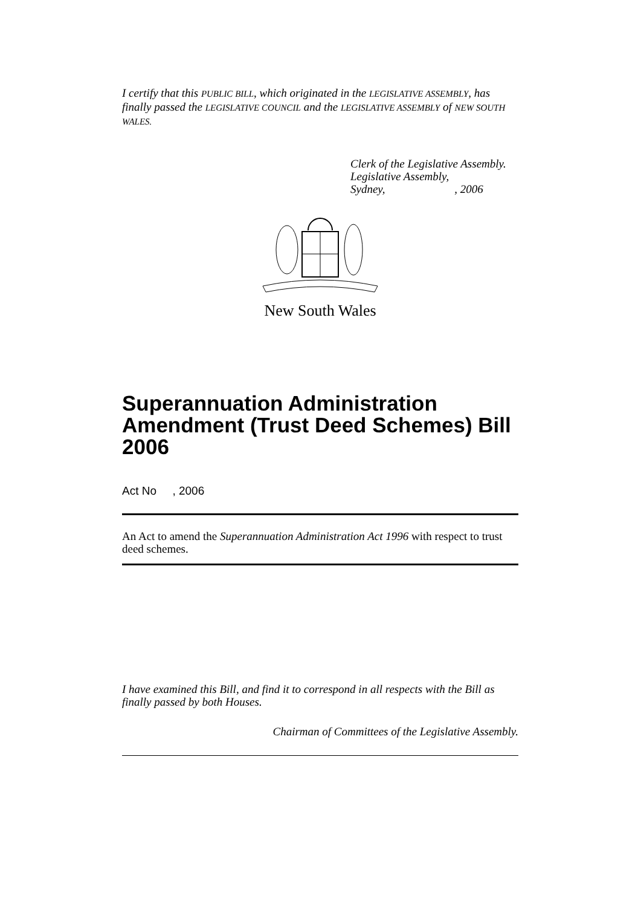I certify that this PUBLIC BILL, which originated in the LEGISLATIVE ASSEMBLY, has finally passed the LEGISLATIVE COUNCIL and the LEGISLATIVE ASSEMBLY of NEW SOUTH WALES.
Clerk of the Legislative Assembly.
Legislative Assembly,
Sydney, , 2006
New South Wales
Superannuation Administration Amendment (Trust Deed Schemes) Bill 2006
Act No , 2006
An Act to amend the Superannuation Administration Act 1996 with respect to trust deed schemes.
I have examined this Bill, and find it to correspond in all respects with the Bill as finally passed by both Houses.
Chairman of Committees of the Legislative Assembly.